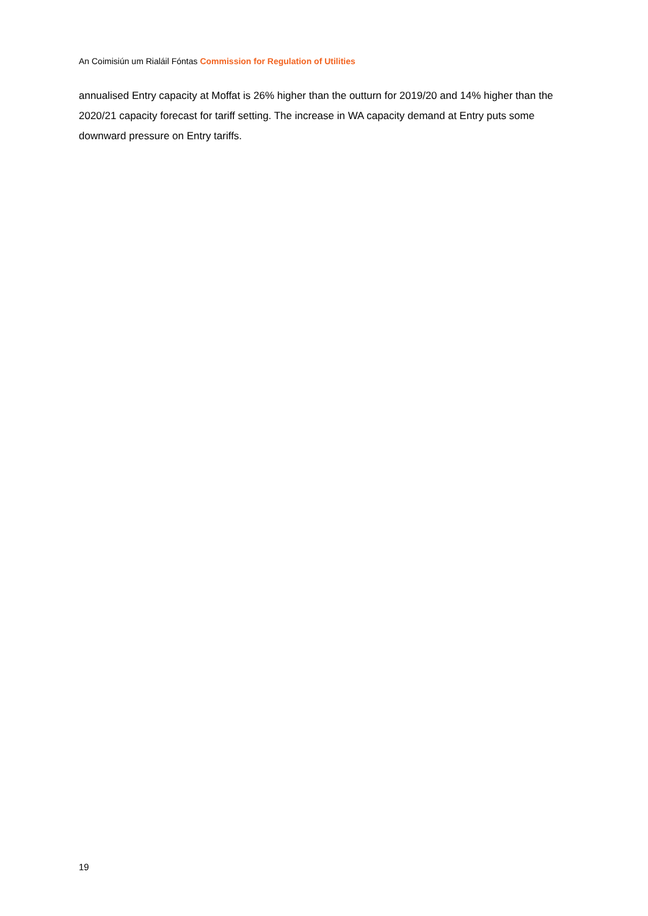An Coimisiún um Rialáil Fóntas Commission for Regulation of Utilities
annualised Entry capacity at Moffat is 26% higher than the outturn for 2019/20 and 14% higher than the 2020/21 capacity forecast for tariff setting. The increase in WA capacity demand at Entry puts some downward pressure on Entry tariffs.
19